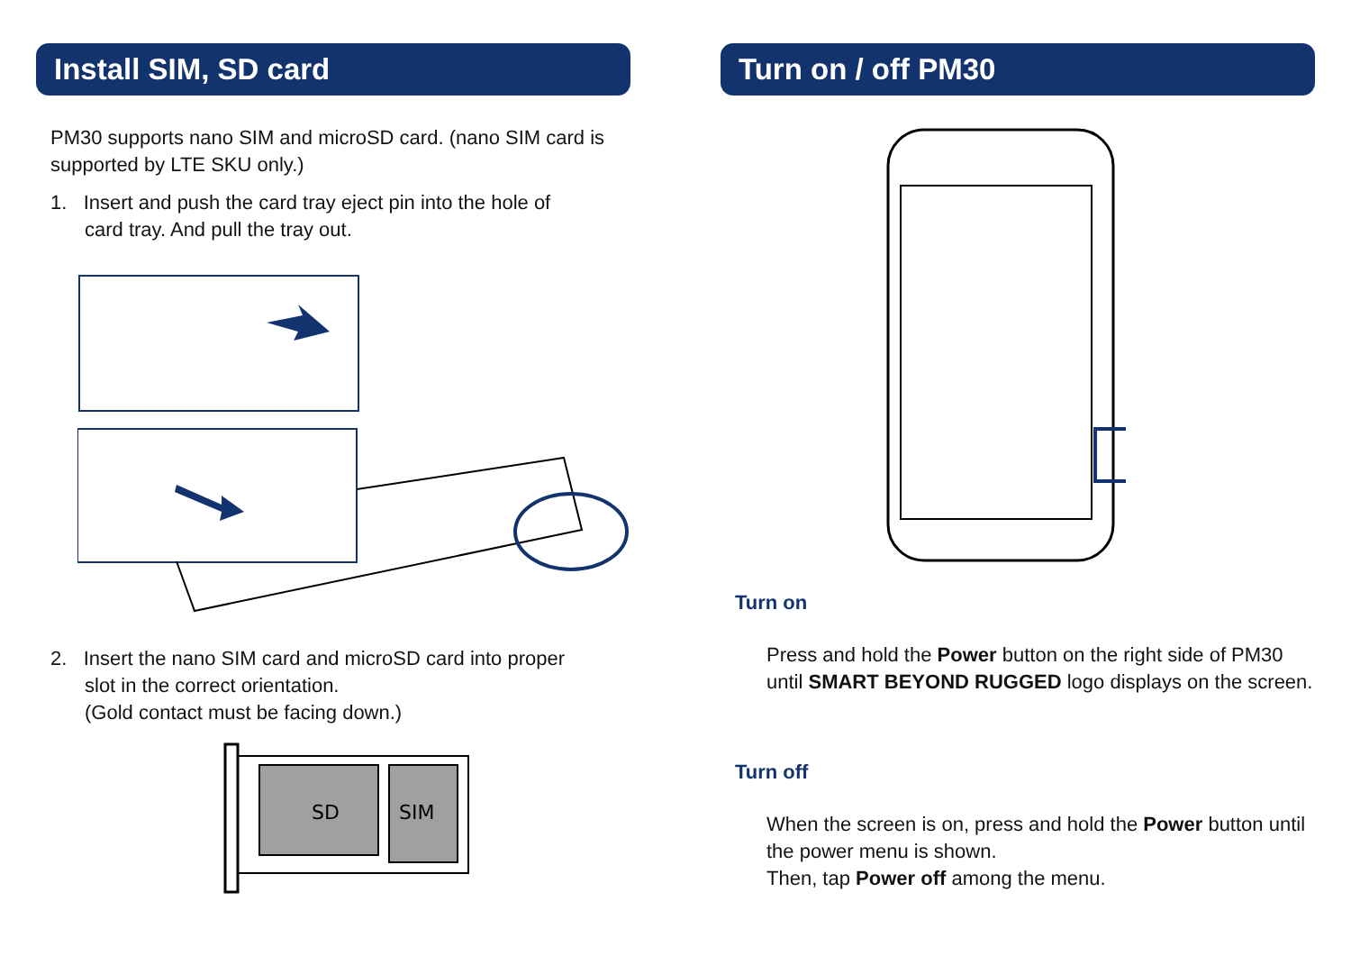Install SIM, SD card
PM30 supports nano SIM and microSD card. (nano SIM card is supported by LTE SKU only.)
1. Insert and push the card tray eject pin into the hole of
card tray. And pull the tray out.
2. Insert the nano SIM card and microSD card into proper
slot in the correct orientation.
(Gold contact must be facing down.)
SD
SIM
Turn on / off PM30
Turn on
Press and hold the Power button on the right side of PM30 until SMART BEYOND RUGGED logo displays on the screen.
Turn off
When the screen is on, press and hold the Power button until the power menu is shown.
Then, tap Power off among the menu.